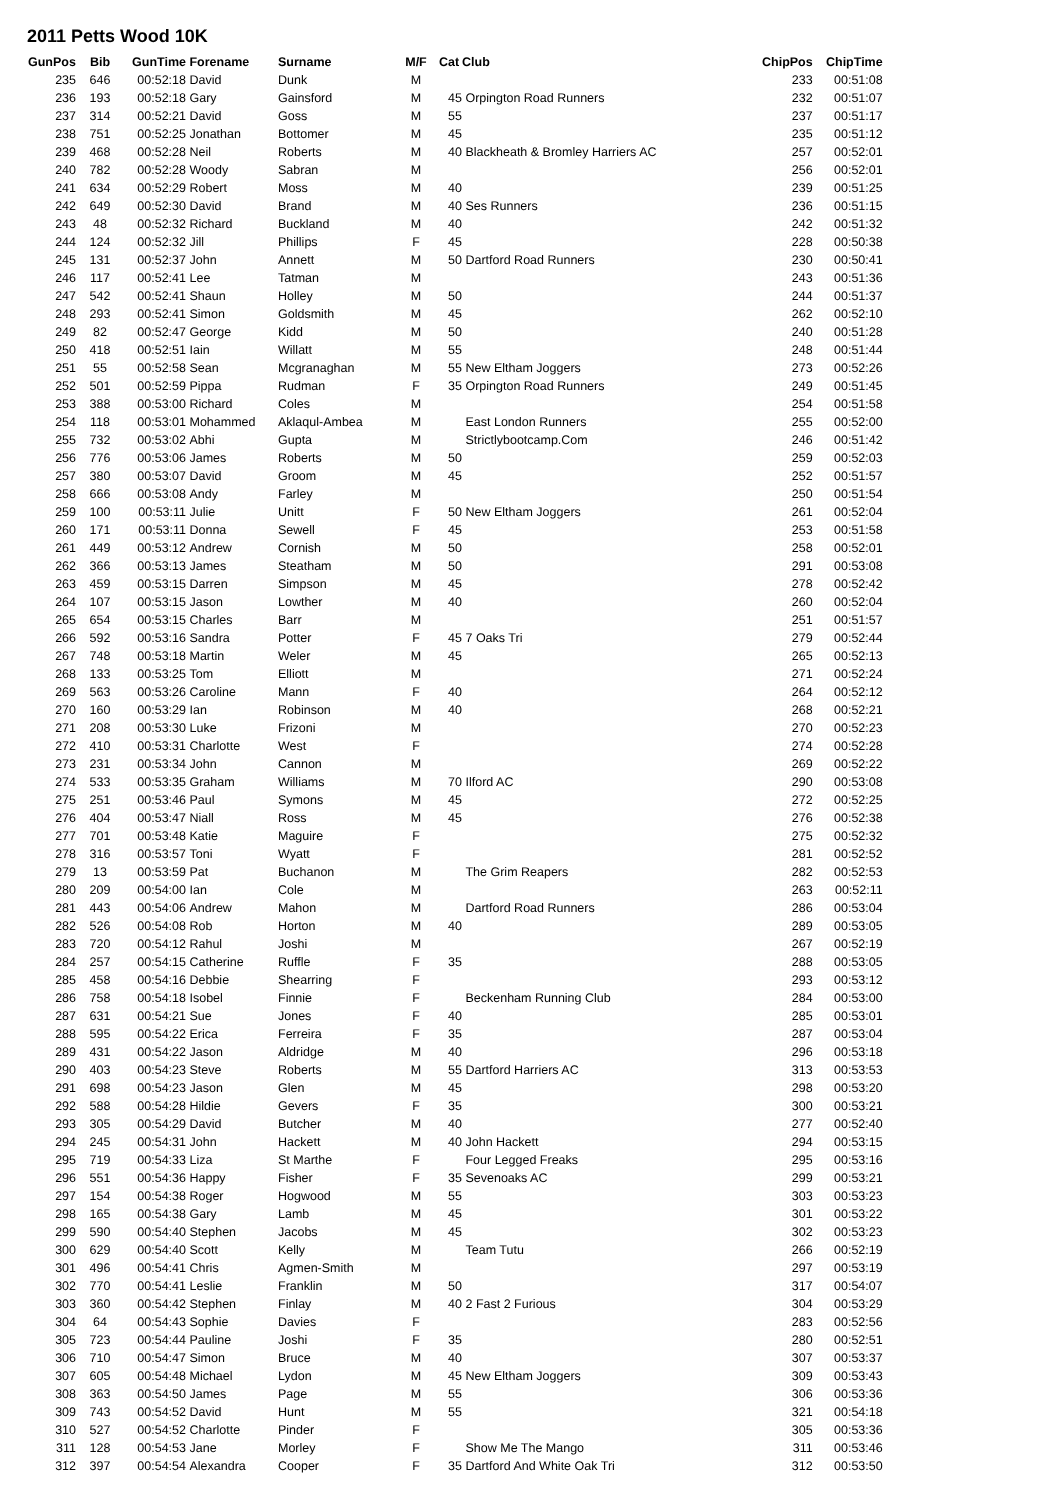2011 Petts Wood 10K
| GunPos | Bib | GunTime | Forename | Surname | M/F | Cat | Club | ChipPos | ChipTime |
| --- | --- | --- | --- | --- | --- | --- | --- | --- | --- |
| 235 | 646 | 00:52:18 | David | Dunk | M | | | 233 | 00:51:08 |
| 236 | 193 | 00:52:18 | Gary | Gainsford | M | 45 | Orpington Road Runners | 232 | 00:51:07 |
| 237 | 314 | 00:52:21 | David | Goss | M | 55 | | 237 | 00:51:17 |
| 238 | 751 | 00:52:25 | Jonathan | Bottomer | M | 45 | | 235 | 00:51:12 |
| 239 | 468 | 00:52:28 | Neil | Roberts | M | 40 | Blackheath & Bromley Harriers AC | 257 | 00:52:01 |
| 240 | 782 | 00:52:28 | Woody | Sabran | M | | | 256 | 00:52:01 |
| 241 | 634 | 00:52:29 | Robert | Moss | M | 40 | | 239 | 00:51:25 |
| 242 | 649 | 00:52:30 | David | Brand | M | 40 | Ses Runners | 236 | 00:51:15 |
| 243 | 48 | 00:52:32 | Richard | Buckland | M | 40 | | 242 | 00:51:32 |
| 244 | 124 | 00:52:32 | Jill | Phillips | F | 45 | | 228 | 00:50:38 |
| 245 | 131 | 00:52:37 | John | Annett | M | 50 | Dartford Road Runners | 230 | 00:50:41 |
| 246 | 117 | 00:52:41 | Lee | Tatman | M | | | 243 | 00:51:36 |
| 247 | 542 | 00:52:41 | Shaun | Holley | M | 50 | | 244 | 00:51:37 |
| 248 | 293 | 00:52:41 | Simon | Goldsmith | M | 45 | | 262 | 00:52:10 |
| 249 | 82 | 00:52:47 | George | Kidd | M | 50 | | 240 | 00:51:28 |
| 250 | 418 | 00:52:51 | Iain | Willatt | M | 55 | | 248 | 00:51:44 |
| 251 | 55 | 00:52:58 | Sean | Mcgranaghan | M | 55 | New Eltham Joggers | 273 | 00:52:26 |
| 252 | 501 | 00:52:59 | Pippa | Rudman | F | 35 | Orpington Road Runners | 249 | 00:51:45 |
| 253 | 388 | 00:53:00 | Richard | Coles | M | | | 254 | 00:51:58 |
| 254 | 118 | 00:53:01 | Mohammed | Aklaqul-Ambea | M | | East London Runners | 255 | 00:52:00 |
| 255 | 732 | 00:53:02 | Abhi | Gupta | M | | Strictlybootcamp.Com | 246 | 00:51:42 |
| 256 | 776 | 00:53:06 | James | Roberts | M | 50 | | 259 | 00:52:03 |
| 257 | 380 | 00:53:07 | David | Groom | M | 45 | | 252 | 00:51:57 |
| 258 | 666 | 00:53:08 | Andy | Farley | M | | | 250 | 00:51:54 |
| 259 | 100 | 00:53:11 | Julie | Unitt | F | 50 | New Eltham Joggers | 261 | 00:52:04 |
| 260 | 171 | 00:53:11 | Donna | Sewell | F | 45 | | 253 | 00:51:58 |
| 261 | 449 | 00:53:12 | Andrew | Cornish | M | 50 | | 258 | 00:52:01 |
| 262 | 366 | 00:53:13 | James | Steatham | M | 50 | | 291 | 00:53:08 |
| 263 | 459 | 00:53:15 | Darren | Simpson | M | 45 | | 278 | 00:52:42 |
| 264 | 107 | 00:53:15 | Jason | Lowther | M | 40 | | 260 | 00:52:04 |
| 265 | 654 | 00:53:15 | Charles | Barr | M | | | 251 | 00:51:57 |
| 266 | 592 | 00:53:16 | Sandra | Potter | F | 45 | 7 Oaks Tri | 279 | 00:52:44 |
| 267 | 748 | 00:53:18 | Martin | Weler | M | 45 | | 265 | 00:52:13 |
| 268 | 133 | 00:53:25 | Tom | Elliott | M | | | 271 | 00:52:24 |
| 269 | 563 | 00:53:26 | Caroline | Mann | F | 40 | | 264 | 00:52:12 |
| 270 | 160 | 00:53:29 | Ian | Robinson | M | 40 | | 268 | 00:52:21 |
| 271 | 208 | 00:53:30 | Luke | Frizoni | M | | | 270 | 00:52:23 |
| 272 | 410 | 00:53:31 | Charlotte | West | F | | | 274 | 00:52:28 |
| 273 | 231 | 00:53:34 | John | Cannon | M | | | 269 | 00:52:22 |
| 274 | 533 | 00:53:35 | Graham | Williams | M | 70 | Ilford AC | 290 | 00:53:08 |
| 275 | 251 | 00:53:46 | Paul | Symons | M | 45 | | 272 | 00:52:25 |
| 276 | 404 | 00:53:47 | Niall | Ross | M | 45 | | 276 | 00:52:38 |
| 277 | 701 | 00:53:48 | Katie | Maguire | F | | | 275 | 00:52:32 |
| 278 | 316 | 00:53:57 | Toni | Wyatt | F | | | 281 | 00:52:52 |
| 279 | 13 | 00:53:59 | Pat | Buchanon | M | | The Grim Reapers | 282 | 00:52:53 |
| 280 | 209 | 00:54:00 | Ian | Cole | M | | | 263 | 00:52:11 |
| 281 | 443 | 00:54:06 | Andrew | Mahon | M | | Dartford Road Runners | 286 | 00:53:04 |
| 282 | 526 | 00:54:08 | Rob | Horton | M | 40 | | 289 | 00:53:05 |
| 283 | 720 | 00:54:12 | Rahul | Joshi | M | | | 267 | 00:52:19 |
| 284 | 257 | 00:54:15 | Catherine | Ruffle | F | 35 | | 288 | 00:53:05 |
| 285 | 458 | 00:54:16 | Debbie | Shearring | F | | | 293 | 00:53:12 |
| 286 | 758 | 00:54:18 | Isobel | Finnie | F | | Beckenham Running Club | 284 | 00:53:00 |
| 287 | 631 | 00:54:21 | Sue | Jones | F | 40 | | 285 | 00:53:01 |
| 288 | 595 | 00:54:22 | Erica | Ferreira | F | 35 | | 287 | 00:53:04 |
| 289 | 431 | 00:54:22 | Jason | Aldridge | M | 40 | | 296 | 00:53:18 |
| 290 | 403 | 00:54:23 | Steve | Roberts | M | 55 | Dartford Harriers AC | 313 | 00:53:53 |
| 291 | 698 | 00:54:23 | Jason | Glen | M | 45 | | 298 | 00:53:20 |
| 292 | 588 | 00:54:28 | Hildie | Gevers | F | 35 | | 300 | 00:53:21 |
| 293 | 305 | 00:54:29 | David | Butcher | M | 40 | | 277 | 00:52:40 |
| 294 | 245 | 00:54:31 | John | Hackett | M | 40 | John Hackett | 294 | 00:53:15 |
| 295 | 719 | 00:54:33 | Liza | St Marthe | F | | Four Legged Freaks | 295 | 00:53:16 |
| 296 | 551 | 00:54:36 | Happy | Fisher | F | 35 | Sevenoaks AC | 299 | 00:53:21 |
| 297 | 154 | 00:54:38 | Roger | Hogwood | M | 55 | | 303 | 00:53:23 |
| 298 | 165 | 00:54:38 | Gary | Lamb | M | 45 | | 301 | 00:53:22 |
| 299 | 590 | 00:54:40 | Stephen | Jacobs | M | 45 | | 302 | 00:53:23 |
| 300 | 629 | 00:54:40 | Scott | Kelly | M | | Team Tutu | 266 | 00:52:19 |
| 301 | 496 | 00:54:41 | Chris | Agmen-Smith | M | | | 297 | 00:53:19 |
| 302 | 770 | 00:54:41 | Leslie | Franklin | M | 50 | | 317 | 00:54:07 |
| 303 | 360 | 00:54:42 | Stephen | Finlay | M | 40 | 2 Fast 2 Furious | 304 | 00:53:29 |
| 304 | 64 | 00:54:43 | Sophie | Davies | F | | | 283 | 00:52:56 |
| 305 | 723 | 00:54:44 | Pauline | Joshi | F | 35 | | 280 | 00:52:51 |
| 306 | 710 | 00:54:47 | Simon | Bruce | M | 40 | | 307 | 00:53:37 |
| 307 | 605 | 00:54:48 | Michael | Lydon | M | 45 | New Eltham Joggers | 309 | 00:53:43 |
| 308 | 363 | 00:54:50 | James | Page | M | 55 | | 306 | 00:53:36 |
| 309 | 743 | 00:54:52 | David | Hunt | M | 55 | | 321 | 00:54:18 |
| 310 | 527 | 00:54:52 | Charlotte | Pinder | F | | | 305 | 00:53:36 |
| 311 | 128 | 00:54:53 | Jane | Morley | F | | Show Me The Mango | 311 | 00:53:46 |
| 312 | 397 | 00:54:54 | Alexandra | Cooper | F | 35 | Dartford And White Oak Tri | 312 | 00:53:50 |